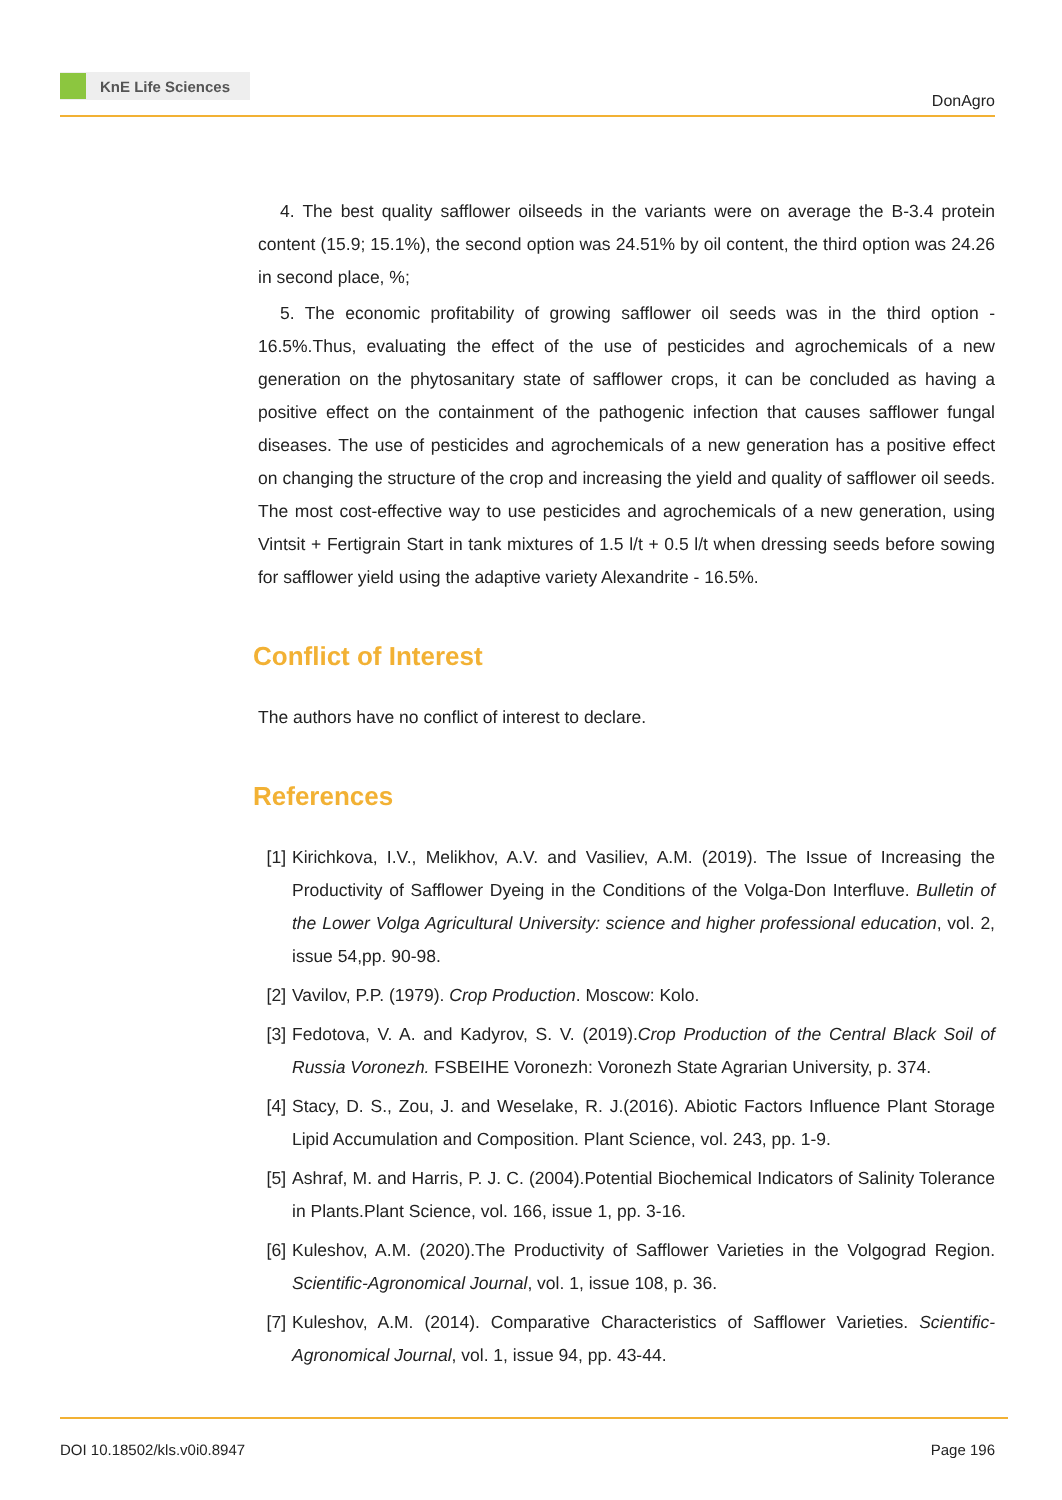KnE Life Sciences
DonAgro
4. The best quality safflower oilseeds in the variants were on average the B-3.4 protein content (15.9; 15.1%), the second option was 24.51% by oil content, the third option was 24.26 in second place, %;
5. The economic profitability of growing safflower oil seeds was in the third option - 16.5%.Thus, evaluating the effect of the use of pesticides and agrochemicals of a new generation on the phytosanitary state of safflower crops, it can be concluded as having a positive effect on the containment of the pathogenic infection that causes safflower fungal diseases. The use of pesticides and agrochemicals of a new generation has a positive effect on changing the structure of the crop and increasing the yield and quality of safflower oil seeds. The most cost-effective way to use pesticides and agrochemicals of a new generation, using Vintsit + Fertigrain Start in tank mixtures of 1.5 l/t + 0.5 l/t when dressing seeds before sowing for safflower yield using the adaptive variety Alexandrite - 16.5%.
Conflict of Interest
The authors have no conflict of interest to declare.
References
[1] Kirichkova, I.V., Melikhov, A.V. and Vasiliev, A.M. (2019). The Issue of Increasing the Productivity of Safflower Dyeing in the Conditions of the Volga-Don Interfluve. Bulletin of the Lower Volga Agricultural University: science and higher professional education, vol. 2, issue 54,pp. 90-98.
[2] Vavilov, P.P. (1979). Crop Production. Moscow: Kolo.
[3] Fedotova, V. A. and Kadyrov, S. V. (2019).Crop Production of the Central Black Soil of Russia Voronezh. FSBEIHE Voronezh: Voronezh State Agrarian University, p. 374.
[4] Stacy, D. S., Zou, J. and Weselake, R. J.(2016). Abiotic Factors Influence Plant Storage Lipid Accumulation and Composition. Plant Science, vol. 243, pp. 1-9.
[5] Ashraf, M. and Harris, P. J. C. (2004).Potential Biochemical Indicators of Salinity Tolerance in Plants.Plant Science, vol. 166, issue 1, pp. 3-16.
[6] Kuleshov, A.M. (2020).The Productivity of Safflower Varieties in the Volgograd Region. Scientific-Agronomical Journal, vol. 1, issue 108, p. 36.
[7] Kuleshov, A.M. (2014). Comparative Characteristics of Safflower Varieties. Scientific-Agronomical Journal, vol. 1, issue 94, pp. 43-44.
DOI 10.18502/kls.v0i0.8947 Page 196